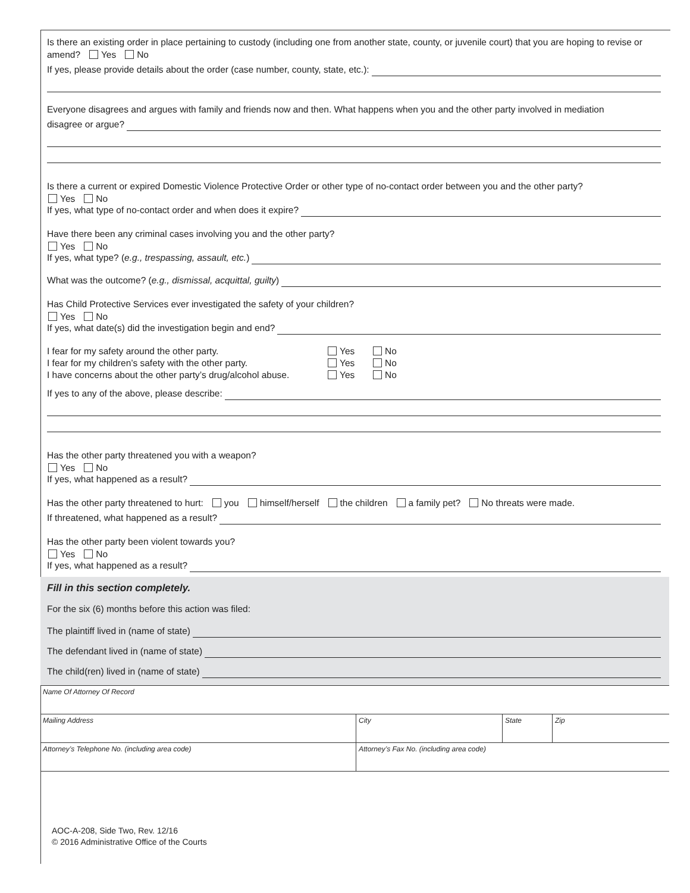Is there an existing order in place pertaining to custody (including one from another state, county, or juvenile court) that you are hoping to revise or amend? Yes No
If yes, please provide details about the order (case number, county, state, etc.):
Everyone disagrees and argues with family and friends now and then. What happens when you and the other party involved in mediation
disagree or argue?
Is there a current or expired Domestic Violence Protective Order or other type of no-contact order between you and the other party?
Yes No
If yes, what type of no-contact order and when does it expire?
Have there been any criminal cases involving you and the other party?
Yes No
If yes, what type? (e.g., trespassing, assault, etc.)
What was the outcome? (e.g., dismissal, acquittal, guilty)
Has Child Protective Services ever investigated the safety of your children?
Yes No
If yes, what date(s) did the investigation begin and end?
I fear for my safety around the other party. Yes No I fear for my children’s safety with the other party. Yes No I have concerns about the other party’s drug/alcohol abuse. Yes No
If yes to any of the above, please describe:
Has the other party threatened you with a weapon?
Yes No
If yes, what happened as a result?
Has the other party threatened to hurt: you himself/herself the children a family pet? No threats were made.
If threatened, what happened as a result?
Has the other party been violent towards you?
Yes No
If yes, what happened as a result?
Fill in this section completely.
For the six (6) months before this action was filed:
The plaintiff lived in (name of state)
The defendant lived in (name of state)
The child(ren) lived in (name of state)
| Name Of Attorney Of Record | | | |
| Mailing Address | City | State | Zip |
| Attorney’s Telephone No. (including area code) | Attorney’s Fax No. (including area code) | | |
AOC-A-208, Side Two, Rev. 12/16
© 2016 Administrative Office of the Courts